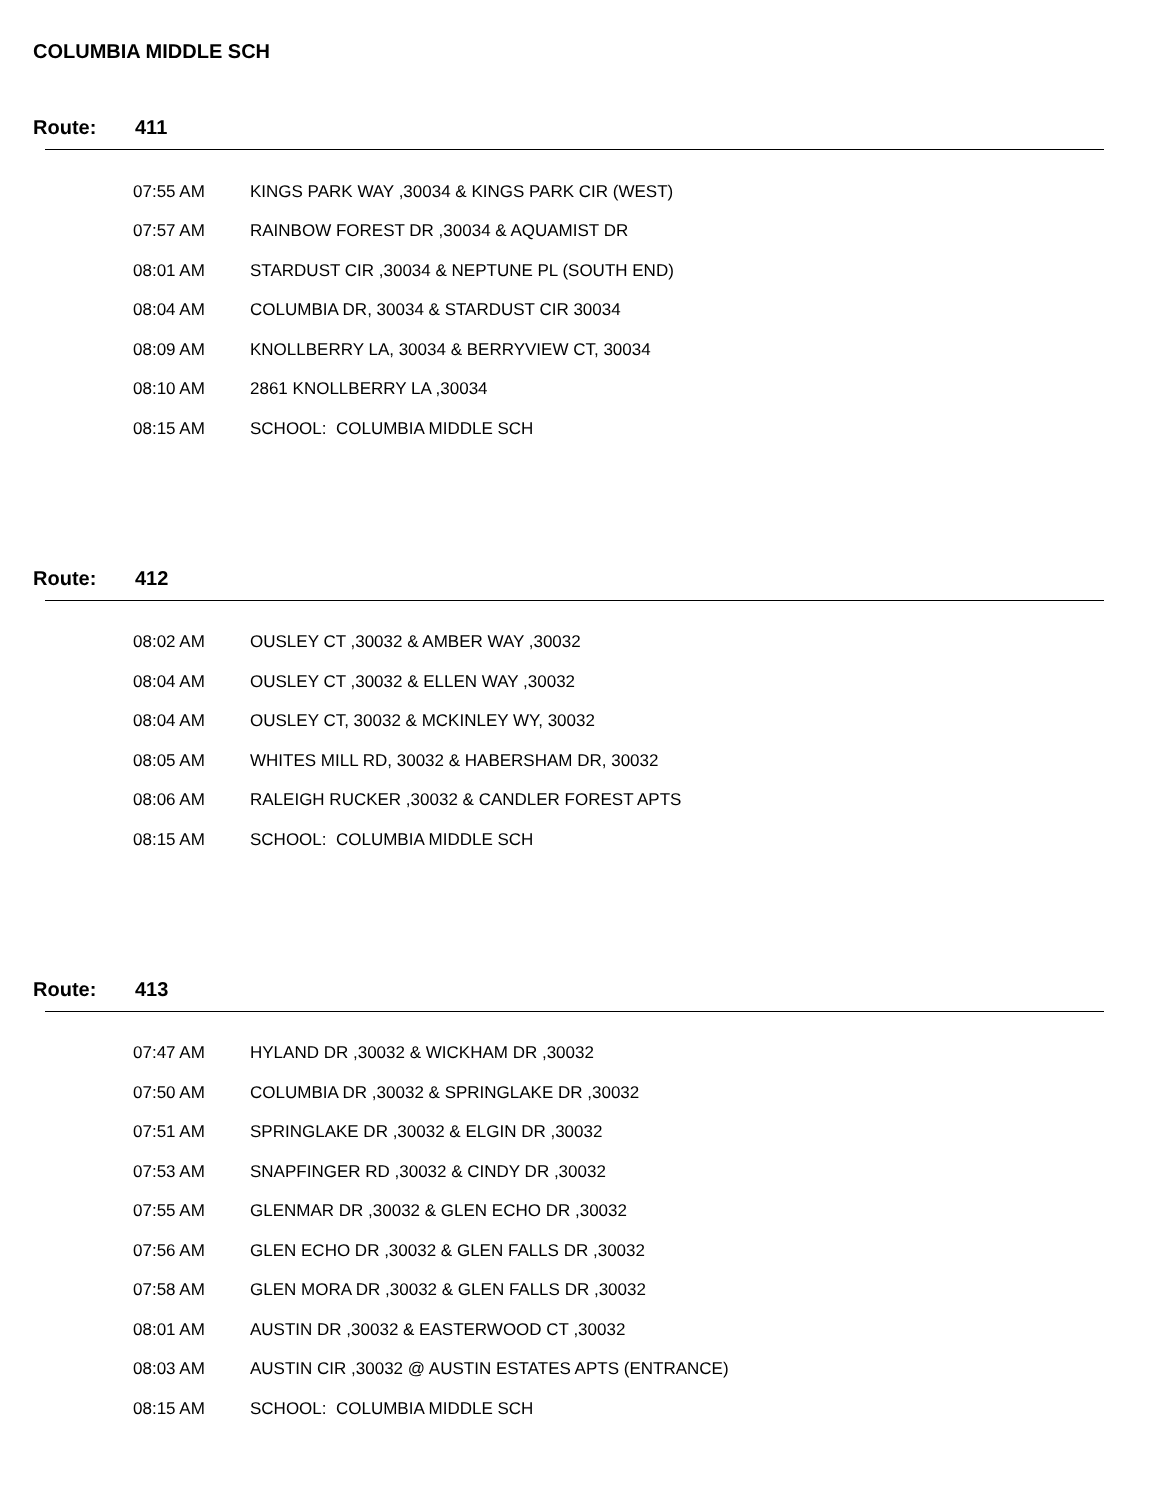COLUMBIA MIDDLE SCH
Route: 411
| 07:55 AM | KINGS PARK WAY ,30034 & KINGS PARK CIR (WEST) |
| 07:57 AM | RAINBOW FOREST DR ,30034 & AQUAMIST DR |
| 08:01 AM | STARDUST CIR ,30034 & NEPTUNE PL (SOUTH END) |
| 08:04 AM | COLUMBIA DR, 30034 & STARDUST CIR 30034 |
| 08:09 AM | KNOLLBERRY LA, 30034 & BERRYVIEW CT, 30034 |
| 08:10 AM | 2861 KNOLLBERRY LA ,30034 |
| 08:15 AM | SCHOOL: COLUMBIA MIDDLE SCH |
Route: 412
| 08:02 AM | OUSLEY CT ,30032 & AMBER WAY ,30032 |
| 08:04 AM | OUSLEY CT ,30032 & ELLEN WAY ,30032 |
| 08:04 AM | OUSLEY CT, 30032 & MCKINLEY WY, 30032 |
| 08:05 AM | WHITES MILL RD, 30032 & HABERSHAM DR, 30032 |
| 08:06 AM | RALEIGH RUCKER ,30032 & CANDLER FOREST APTS |
| 08:15 AM | SCHOOL: COLUMBIA MIDDLE SCH |
Route: 413
| 07:47 AM | HYLAND DR ,30032 & WICKHAM DR ,30032 |
| 07:50 AM | COLUMBIA DR ,30032 & SPRINGLAKE DR ,30032 |
| 07:51 AM | SPRINGLAKE DR ,30032 & ELGIN DR ,30032 |
| 07:53 AM | SNAPFINGER RD ,30032 & CINDY DR ,30032 |
| 07:55 AM | GLENMAR DR ,30032 & GLEN ECHO DR ,30032 |
| 07:56 AM | GLEN ECHO DR ,30032 & GLEN FALLS DR ,30032 |
| 07:58 AM | GLEN MORA DR ,30032 & GLEN FALLS DR ,30032 |
| 08:01 AM | AUSTIN DR ,30032 & EASTERWOOD CT ,30032 |
| 08:03 AM | AUSTIN CIR ,30032 @ AUSTIN ESTATES APTS (ENTRANCE) |
| 08:15 AM | SCHOOL: COLUMBIA MIDDLE SCH |